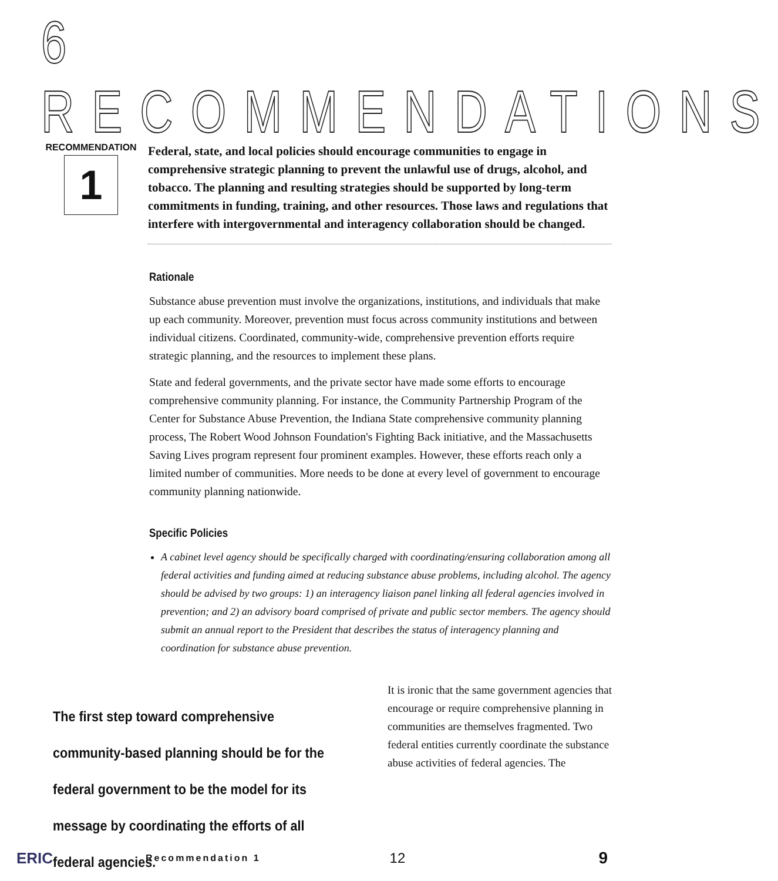6 RECOMMENDATIONS
RECOMMENDATION
1
Federal, state, and local policies should encourage communities to engage in comprehensive strategic planning to prevent the unlawful use of drugs, alcohol, and tobacco. The planning and resulting strategies should be supported by long-term commitments in funding, training, and other resources. Those laws and regulations that interfere with intergovernmental and interagency collaboration should be changed.
Rationale
Substance abuse prevention must involve the organizations, institutions, and individuals that make up each community. Moreover, prevention must focus across community institutions and between individual citizens. Coordinated, community-wide, comprehensive prevention efforts require strategic planning, and the resources to implement these plans.
State and federal governments, and the private sector have made some efforts to encourage comprehensive community planning. For instance, the Community Partnership Program of the Center for Substance Abuse Prevention, the Indiana State comprehensive community planning process, The Robert Wood Johnson Foundation's Fighting Back initiative, and the Massachusetts Saving Lives program represent four prominent examples. However, these efforts reach only a limited number of communities. More needs to be done at every level of government to encourage community planning nationwide.
Specific Policies
A cabinet level agency should be specifically charged with coordinating/ensuring collaboration among all federal activities and funding aimed at reducing substance abuse problems, including alcohol. The agency should be advised by two groups: 1) an interagency liaison panel linking all federal agencies involved in prevention; and 2) an advisory board comprised of private and public sector members. The agency should submit an annual report to the President that describes the status of interagency planning and coordination for substance abuse prevention.
The first step toward comprehensive community-based planning should be for the federal government to be the model for its message by coordinating the efforts of all federal agencies.
It is ironic that the same government agencies that encourage or require comprehensive planning in communities are themselves fragmented. Two federal entities currently coordinate the substance abuse activities of federal agencies. The
ERIC
Recommendation 1
12
9